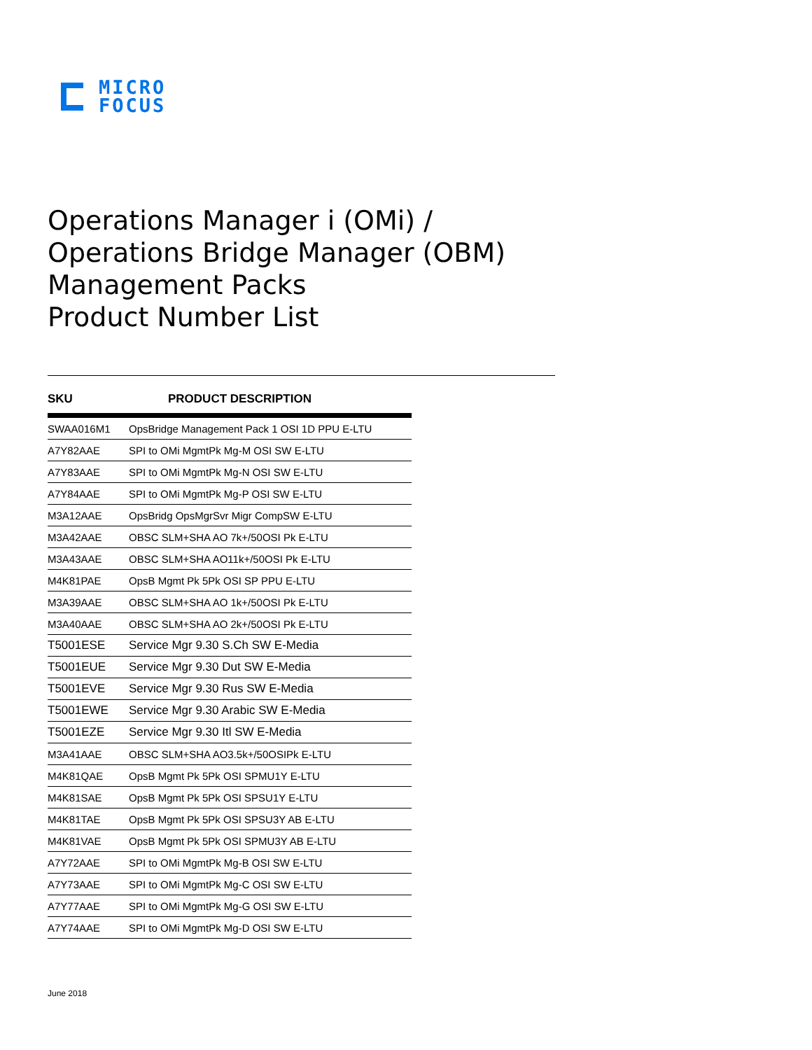MICRO
FOCUS
Operations Manager i (OMi) / Operations Bridge Manager (OBM) Management Packs
Product Number List
| SKU | PRODUCT DESCRIPTION |
| --- | --- |
| SWAA016M1 | OpsBridge Management Pack 1 OSI 1D PPU E-LTU |
| A7Y82AAE | SPI to OMi MgmtPk Mg-M OSI SW E-LTU |
| A7Y83AAE | SPI to OMi MgmtPk Mg-N OSI SW E-LTU |
| A7Y84AAE | SPI to OMi MgmtPk Mg-P OSI SW E-LTU |
| M3A12AAE | OpsBridg OpsMgrSvr Migr CompSW E-LTU |
| M3A42AAE | OBSC SLM+SHA AO 7k+/50OSI Pk E-LTU |
| M3A43AAE | OBSC SLM+SHA AO11k+/50OSI Pk E-LTU |
| M4K81PAE | OpsB Mgmt Pk 5Pk OSI SP PPU E-LTU |
| M3A39AAE | OBSC SLM+SHA AO 1k+/50OSI Pk E-LTU |
| M3A40AAE | OBSC SLM+SHA AO 2k+/50OSI Pk E-LTU |
| T5001ESE | Service Mgr 9.30 S.Ch SW E-Media |
| T5001EUE | Service Mgr 9.30 Dut SW E-Media |
| T5001EVE | Service Mgr 9.30 Rus SW E-Media |
| T5001EWE | Service Mgr 9.30 Arabic SW E-Media |
| T5001EZE | Service Mgr 9.30 Itl SW E-Media |
| M3A41AAE | OBSC SLM+SHA AO3.5k+/50OSIPk E-LTU |
| M4K81QAE | OpsB Mgmt Pk 5Pk OSI SPMU1Y E-LTU |
| M4K81SAE | OpsB Mgmt Pk 5Pk OSI SPSU1Y E-LTU |
| M4K81TAE | OpsB Mgmt Pk 5Pk OSI SPSU3Y AB E-LTU |
| M4K81VAE | OpsB Mgmt Pk 5Pk OSI SPMU3Y AB E-LTU |
| A7Y72AAE | SPI to OMi MgmtPk Mg-B OSI SW E-LTU |
| A7Y73AAE | SPI to OMi MgmtPk Mg-C OSI SW E-LTU |
| A7Y77AAE | SPI to OMi MgmtPk Mg-G OSI SW E-LTU |
| A7Y74AAE | SPI to OMi MgmtPk Mg-D OSI SW E-LTU |
June 2018